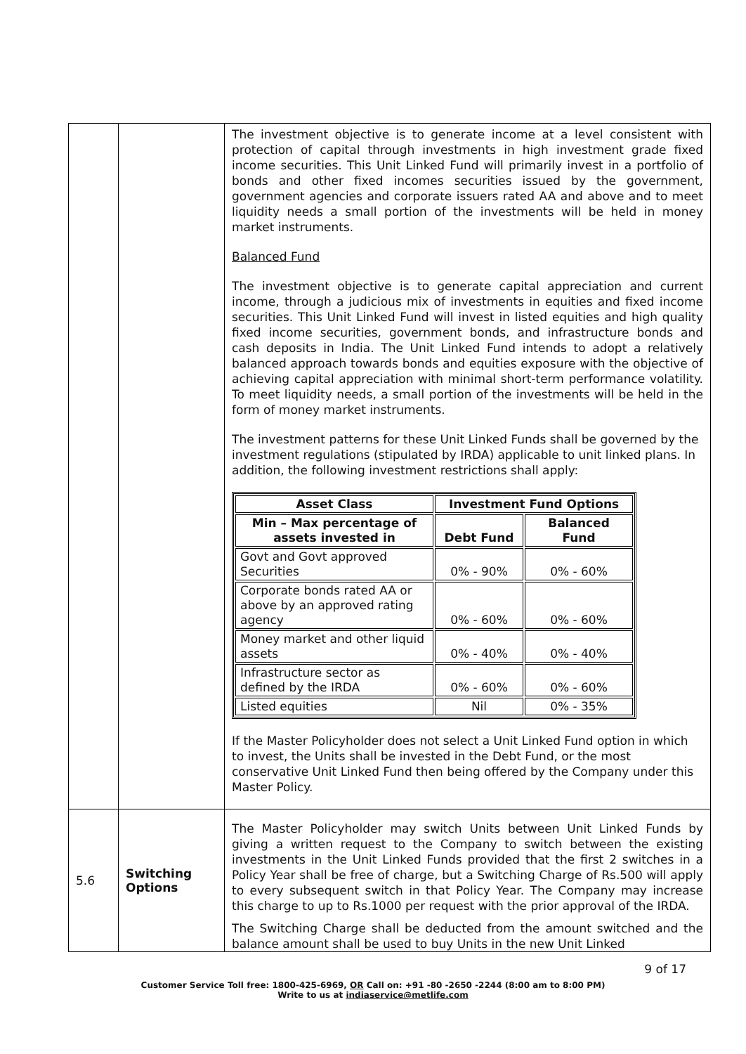| | | The investment objective is to generate income at a level consistent with protection of capital through investments in high investment grade fixed income securities. This Unit Linked Fund will primarily invest in a portfolio of bonds and other fixed incomes securities issued by the government, government agencies and corporate issuers rated AA and above and to meet liquidity needs a small portion of the investments will be held in money market instruments. Balanced Fund The investment objective is to generate capital appreciation and current income, through a judicious mix of investments in equities and fixed income securities. This Unit Linked Fund will invest in listed equities and high quality fixed income securities, government bonds, and infrastructure bonds and cash deposits in India. The Unit Linked Fund intends to adopt a relatively balanced approach towards bonds and equities exposure with the objective of achieving capital appreciation with minimal short-term performance volatility. To meet liquidity needs, a small portion of the investments will be held in the form of money market instruments. The investment patterns for these Unit Linked Funds shall be governed by the investment regulations (stipulated by IRDA) applicable to unit linked plans. In addition, the following investment restrictions shall apply: / Asset Class / Investment Fund Options / / / --- / --- / --- / / Min – Max percentage of assets invested in / Debt Fund / Balanced Fund / / Govt and Govt approved Securities / 0% - 90% / 0% - 60% / / Corporate bonds rated AA or above by an approved rating agency / 0% - 60% / 0% - 60% / / Money market and other liquid assets / 0% - 40% / 0% - 40% / / Infrastructure sector as defined by the IRDA / 0% - 60% / 0% - 60% / / Listed equities / Nil / 0% - 35% / If the Master Policyholder does not select a Unit Linked Fund option in which to invest, the Units shall be invested in the Debt Fund, or the most conservative Unit Linked Fund then being offered by the Company under this Master Policy. |
| 5.6 | Switching Options | The Master Policyholder may switch Units between Unit Linked Funds by giving a written request to the Company to switch between the existing investments in the Unit Linked Funds provided that the first 2 switches in a Policy Year shall be free of charge, but a Switching Charge of Rs.500 will apply to every subsequent switch in that Policy Year. The Company may increase this charge to up to Rs.1000 per request with the prior approval of the IRDA. The Switching Charge shall be deducted from the amount switched and the balance amount shall be used to buy Units in the new Unit Linked |
9 of 17
Customer Service Toll free: 1800-425-6969, OR Call on: +91 -80 -2650 -2244 (8:00 am to 8:00 PM)
Write to us at indiaservice@metlife.com